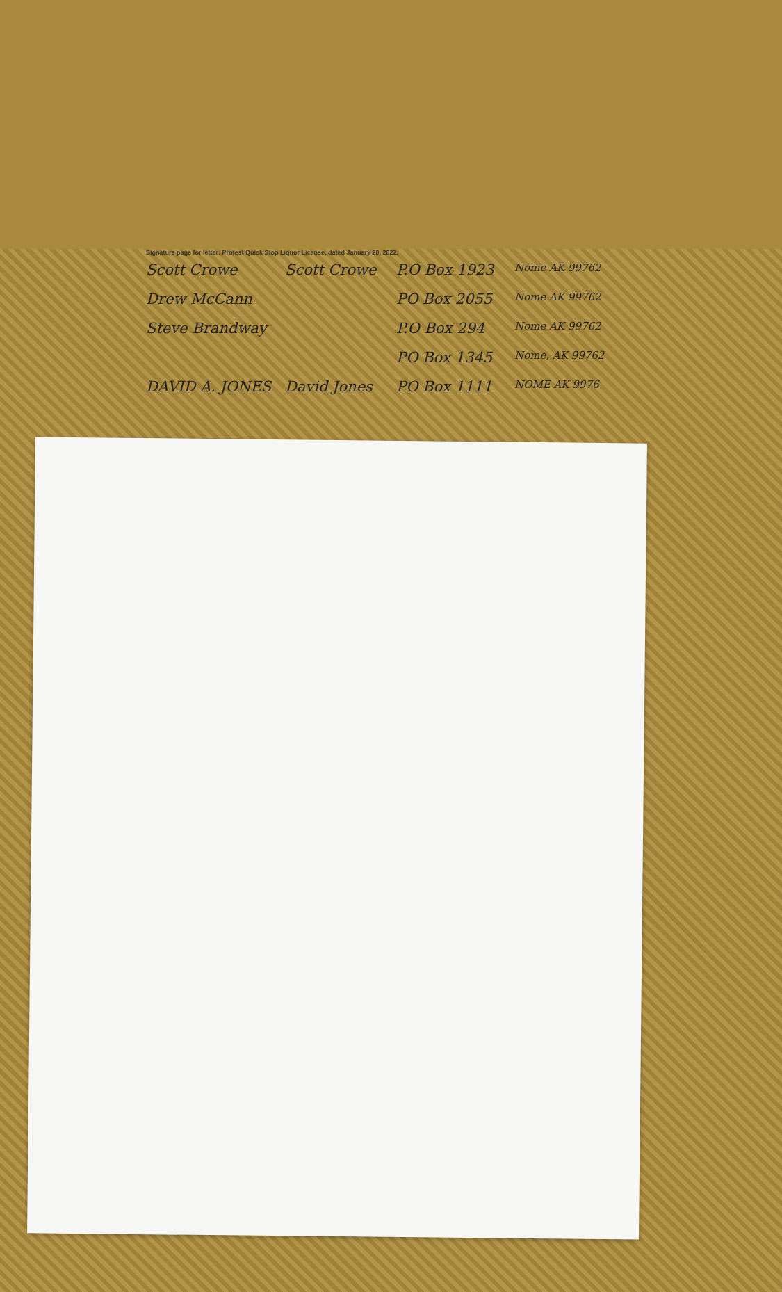Signature page for letter: Protest Quick Stop Liquor License, dated January 20, 2022.
Scott Crowe Scott Crowe P.O Box 1923 Nome AK 99762
Drew McCann PO Box 2055 Nome AK 99762
Steve Brandway P.O Box 294 Nome AK 99762
PO Box 1345 Nome, AK 99762
DAVID A. JONES David Jones PO Box 1111 NOME AK 9976